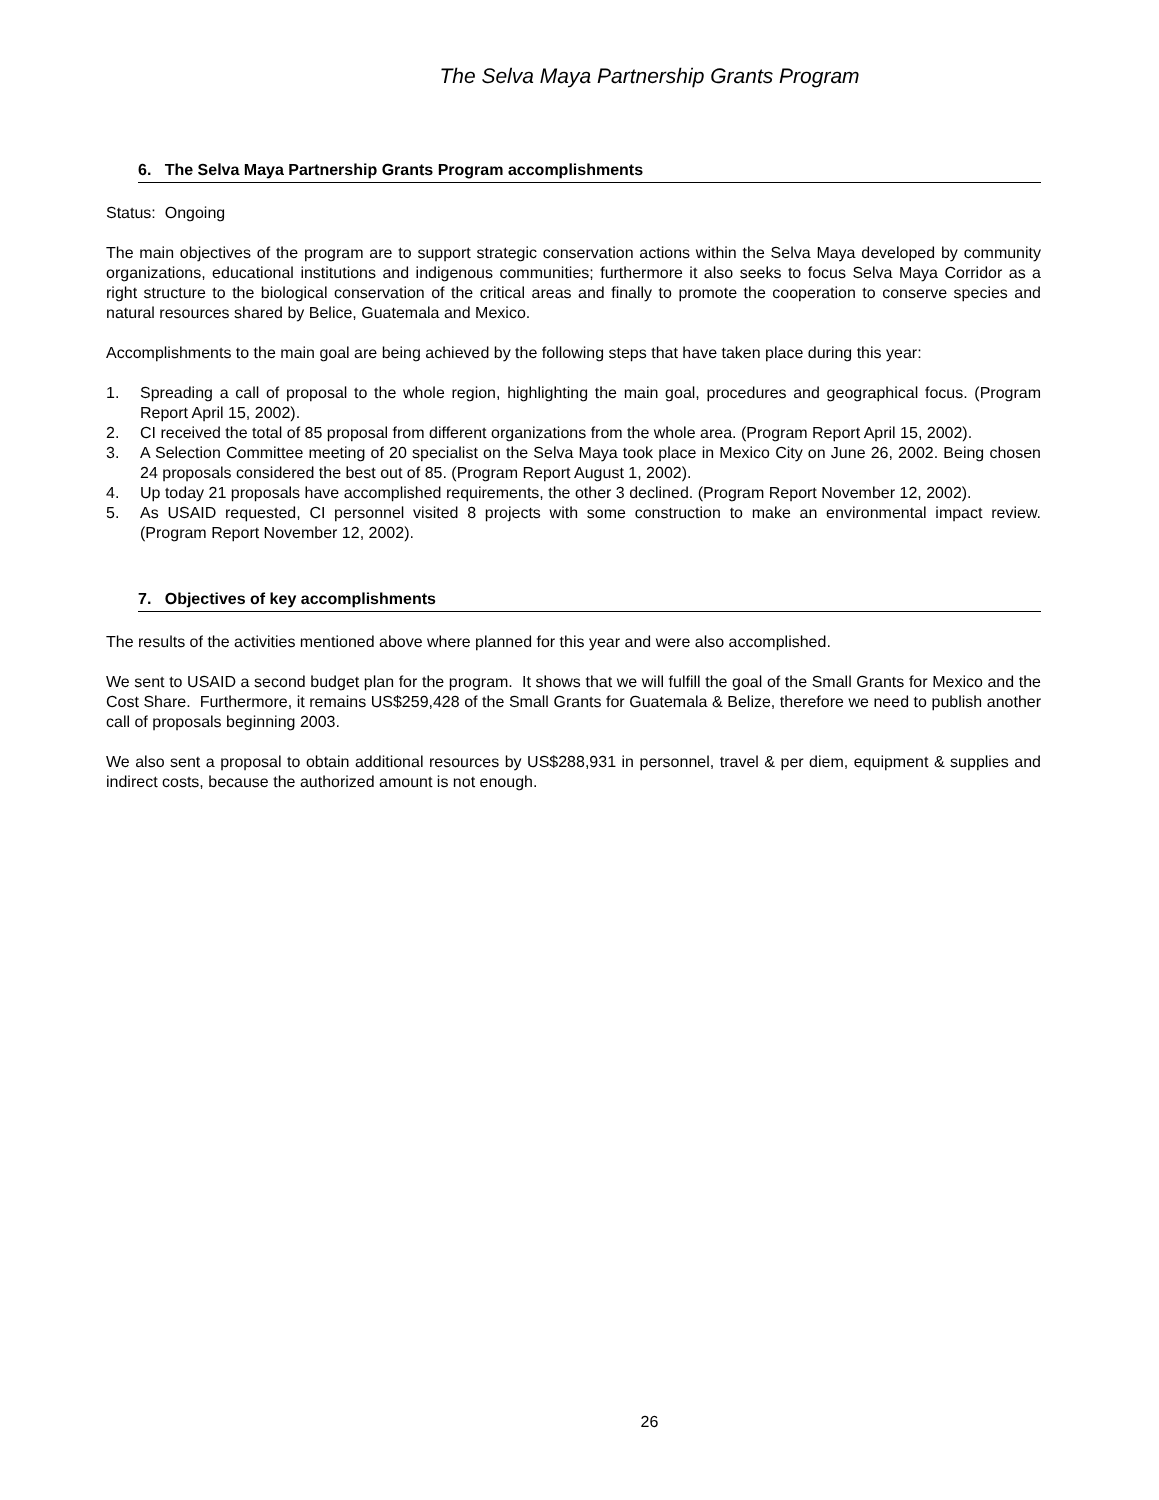The Selva Maya Partnership Grants Program
6. The Selva Maya Partnership Grants Program accomplishments
Status: Ongoing
The main objectives of the program are to support strategic conservation actions within the Selva Maya developed by community organizations, educational institutions and indigenous communities; furthermore it also seeks to focus Selva Maya Corridor as a right structure to the biological conservation of the critical areas and finally to promote the cooperation to conserve species and natural resources shared by Belice, Guatemala and Mexico.
Accomplishments to the main goal are being achieved by the following steps that have taken place during this year:
1. Spreading a call of proposal to the whole region, highlighting the main goal, procedures and geographical focus. (Program Report April 15, 2002).
2. CI received the total of 85 proposal from different organizations from the whole area. (Program Report April 15, 2002).
3. A Selection Committee meeting of 20 specialist on the Selva Maya took place in Mexico City on June 26, 2002. Being chosen 24 proposals considered the best out of 85. (Program Report August 1, 2002).
4. Up today 21 proposals have accomplished requirements, the other 3 declined. (Program Report November 12, 2002).
5. As USAID requested, CI personnel visited 8 projects with some construction to make an environmental impact review. (Program Report November 12, 2002).
7. Objectives of key accomplishments
The results of the activities mentioned above where planned for this year and were also accomplished.
We sent to USAID a second budget plan for the program. It shows that we will fulfill the goal of the Small Grants for Mexico and the Cost Share. Furthermore, it remains US$259,428 of the Small Grants for Guatemala & Belize, therefore we need to publish another call of proposals beginning 2003.
We also sent a proposal to obtain additional resources by US$288,931 in personnel, travel & per diem, equipment & supplies and indirect costs, because the authorized amount is not enough.
26